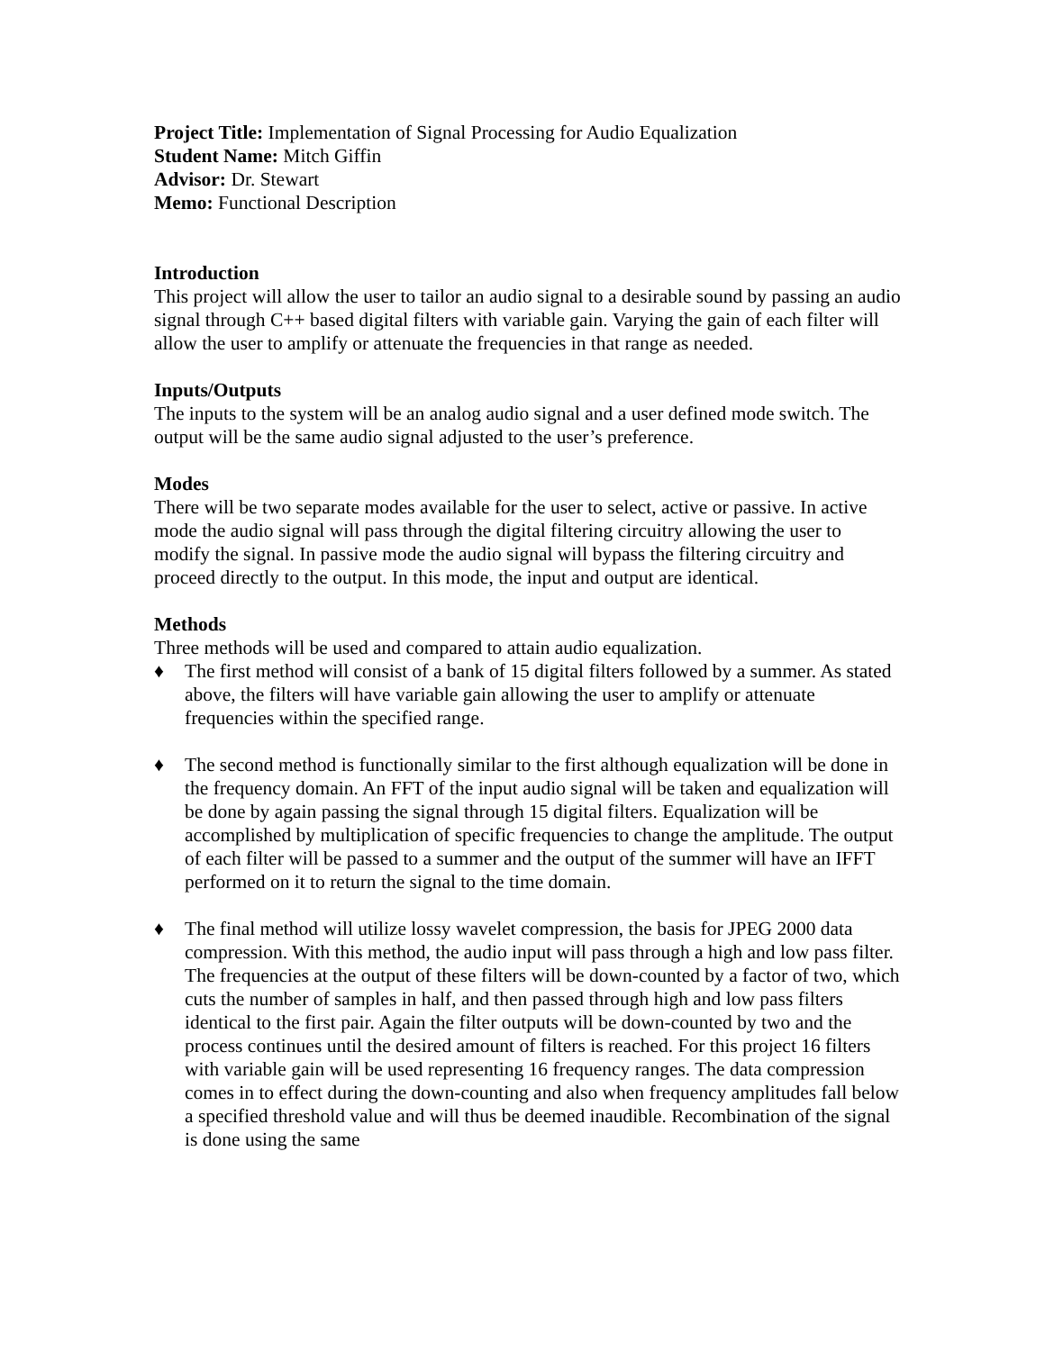Project Title: Implementation of Signal Processing for Audio Equalization
Student Name: Mitch Giffin
Advisor: Dr. Stewart
Memo: Functional Description
Introduction
This project will allow the user to tailor an audio signal to a desirable sound by passing an audio signal through C++ based digital filters with variable gain. Varying the gain of each filter will allow the user to amplify or attenuate the frequencies in that range as needed.
Inputs/Outputs
The inputs to the system will be an analog audio signal and a user defined mode switch. The output will be the same audio signal adjusted to the user’s preference.
Modes
There will be two separate modes available for the user to select, active or passive. In active mode the audio signal will pass through the digital filtering circuitry allowing the user to modify the signal. In passive mode the audio signal will bypass the filtering circuitry and proceed directly to the output. In this mode, the input and output are identical.
Methods
Three methods will be used and compared to attain audio equalization.
♦ The first method will consist of a bank of 15 digital filters followed by a summer. As stated above, the filters will have variable gain allowing the user to amplify or attenuate frequencies within the specified range.
♦ The second method is functionally similar to the first although equalization will be done in the frequency domain. An FFT of the input audio signal will be taken and equalization will be done by again passing the signal through 15 digital filters. Equalization will be accomplished by multiplication of specific frequencies to change the amplitude. The output of each filter will be passed to a summer and the output of the summer will have an IFFT performed on it to return the signal to the time domain.
♦ The final method will utilize lossy wavelet compression, the basis for JPEG 2000 data compression. With this method, the audio input will pass through a high and low pass filter. The frequencies at the output of these filters will be down-counted by a factor of two, which cuts the number of samples in half, and then passed through high and low pass filters identical to the first pair. Again the filter outputs will be down-counted by two and the process continues until the desired amount of filters is reached. For this project 16 filters with variable gain will be used representing 16 frequency ranges. The data compression comes in to effect during the down-counting and also when frequency amplitudes fall below a specified threshold value and will thus be deemed inaudible. Recombination of the signal is done using the same